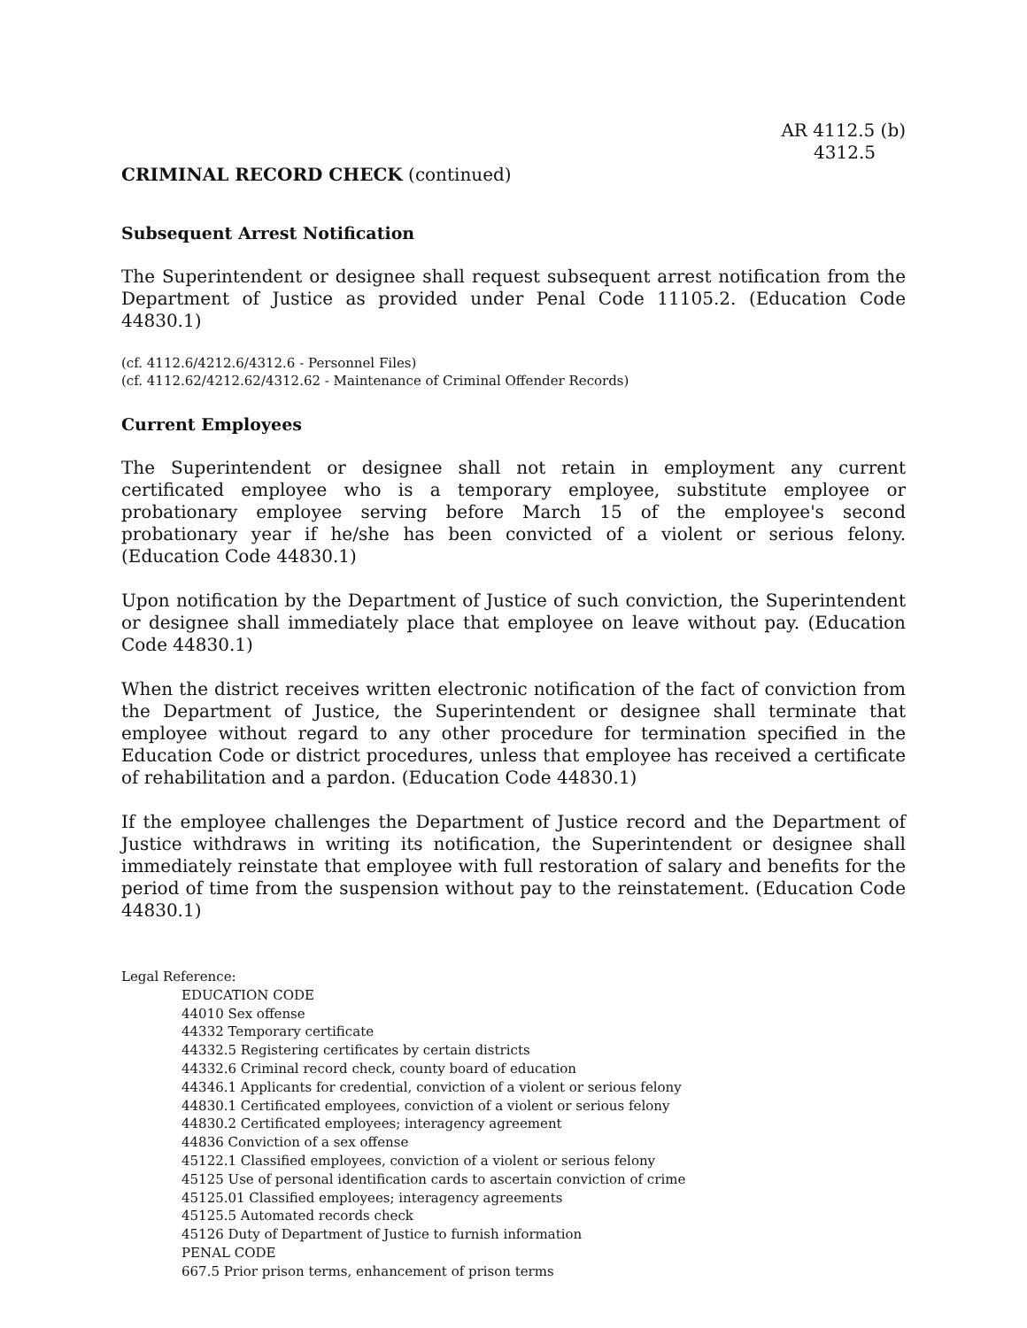AR 4112.5 (b)
4312.5
CRIMINAL RECORD CHECK (continued)
Subsequent Arrest Notification
The Superintendent or designee shall request subsequent arrest notification from the Department of Justice as provided under Penal Code 11105.2. (Education Code 44830.1)
(cf. 4112.6/4212.6/4312.6 - Personnel Files)
(cf. 4112.62/4212.62/4312.62 - Maintenance of Criminal Offender Records)
Current Employees
The Superintendent or designee shall not retain in employment any current certificated employee who is a temporary employee, substitute employee or probationary employee serving before March 15 of the employee's second probationary year if he/she has been convicted of a violent or serious felony. (Education Code 44830.1)
Upon notification by the Department of Justice of such conviction, the Superintendent or designee shall immediately place that employee on leave without pay. (Education Code 44830.1)
When the district receives written electronic notification of the fact of conviction from the Department of Justice, the Superintendent or designee shall terminate that employee without regard to any other procedure for termination specified in the Education Code or district procedures, unless that employee has received a certificate of rehabilitation and a pardon. (Education Code 44830.1)
If the employee challenges the Department of Justice record and the Department of Justice withdraws in writing its notification, the Superintendent or designee shall immediately reinstate that employee with full restoration of salary and benefits for the period of time from the suspension without pay to the reinstatement. (Education Code 44830.1)
Legal Reference:
EDUCATION CODE
44010 Sex offense
44332 Temporary certificate
44332.5 Registering certificates by certain districts
44332.6 Criminal record check, county board of education
44346.1 Applicants for credential, conviction of a violent or serious felony
44830.1 Certificated employees, conviction of a violent or serious felony
44830.2 Certificated employees; interagency agreement
44836 Conviction of a sex offense
45122.1 Classified employees, conviction of a violent or serious felony
45125 Use of personal identification cards to ascertain conviction of crime
45125.01 Classified employees; interagency agreements
45125.5 Automated records check
45126 Duty of Department of Justice to furnish information
PENAL CODE
667.5 Prior prison terms, enhancement of prison terms